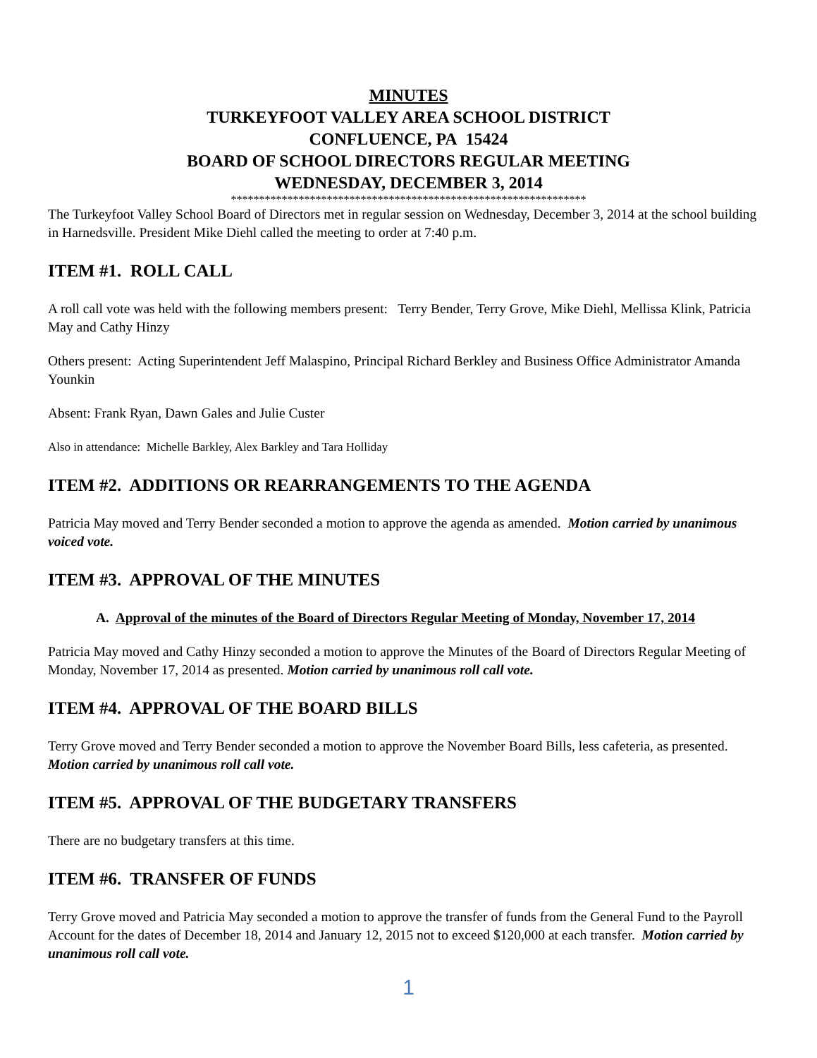MINUTES
TURKEYFOOT VALLEY AREA SCHOOL DISTRICT
CONFLUENCE, PA 15424
BOARD OF SCHOOL DIRECTORS REGULAR MEETING
WEDNESDAY, DECEMBER 3, 2014
***************************************************************
The Turkeyfoot Valley School Board of Directors met in regular session on Wednesday, December 3, 2014 at the school building in Harnedsville. President Mike Diehl called the meeting to order at 7:40 p.m.
ITEM #1. ROLL CALL
A roll call vote was held with the following members present: Terry Bender, Terry Grove, Mike Diehl, Mellissa Klink, Patricia May and Cathy Hinzy
Others present: Acting Superintendent Jeff Malaspino, Principal Richard Berkley and Business Office Administrator Amanda Younkin
Absent: Frank Ryan, Dawn Gales and Julie Custer
Also in attendance: Michelle Barkley, Alex Barkley and Tara Holliday
ITEM #2. ADDITIONS OR REARRANGEMENTS TO THE AGENDA
Patricia May moved and Terry Bender seconded a motion to approve the agenda as amended. Motion carried by unanimous voiced vote.
ITEM #3. APPROVAL OF THE MINUTES
A. Approval of the minutes of the Board of Directors Regular Meeting of Monday, November 17, 2014
Patricia May moved and Cathy Hinzy seconded a motion to approve the Minutes of the Board of Directors Regular Meeting of Monday, November 17, 2014 as presented. Motion carried by unanimous roll call vote.
ITEM #4. APPROVAL OF THE BOARD BILLS
Terry Grove moved and Terry Bender seconded a motion to approve the November Board Bills, less cafeteria, as presented. Motion carried by unanimous roll call vote.
ITEM #5. APPROVAL OF THE BUDGETARY TRANSFERS
There are no budgetary transfers at this time.
ITEM #6. TRANSFER OF FUNDS
Terry Grove moved and Patricia May seconded a motion to approve the transfer of funds from the General Fund to the Payroll Account for the dates of December 18, 2014 and January 12, 2015 not to exceed $120,000 at each transfer. Motion carried by unanimous roll call vote.
1